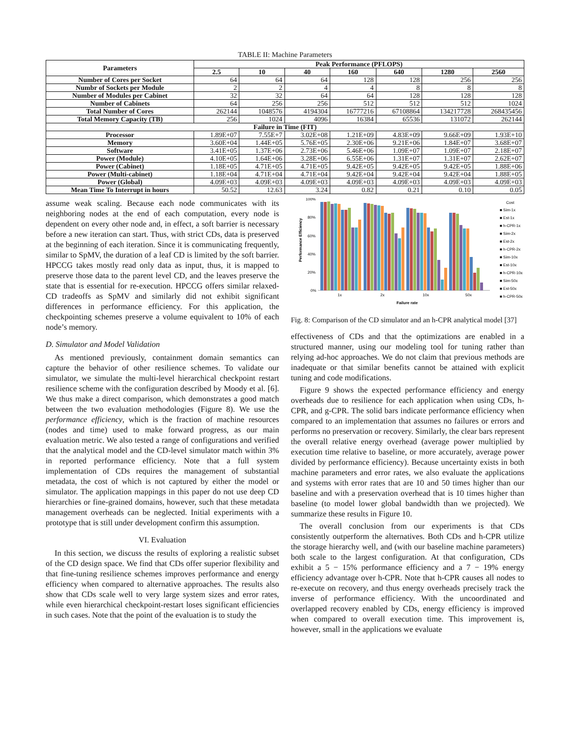TABLE II: Machine Parameters
| Parameters | Peak Performance (PFLOPS) | | | | | | |
| --- | --- | --- | --- | --- | --- | --- | --- |
| | 2.5 | 10 | 40 | 160 | 640 | 1280 | 2560 |
| Number of Cores per Socket | 64 | 64 | 64 | 128 | 128 | 256 | 256 |
| Numbr of Sockets per Module | 2 | 2 | 4 | 4 | 8 | 8 | 8 |
| Number of Modules per Cabinet | 32 | 32 | 64 | 64 | 128 | 128 | 128 |
| Number of Cabinets | 64 | 256 | 256 | 512 | 512 | 512 | 1024 |
| Total Number of Cores | 262144 | 1048576 | 4194304 | 16777216 | 67108864 | 134217728 | 268435456 |
| Total Memory Capacity (TB) | 256 | 1024 | 4096 | 16384 | 65536 | 131072 | 262144 |
| Failure in Time (FIT) | | | | | | | |
| Processor | 1.89E+07 | 7.55E+7 | 3.02E+08 | 1.21E+09 | 4.83E+09 | 9.66E+09 | 1.93E+10 |
| Memory | 3.60E+04 | 1.44E+05 | 5.76E+05 | 2.30E+06 | 9.21E+06 | 1.84E+07 | 3.68E+07 |
| Software | 3.41E+05 | 1.37E+06 | 2.73E+06 | 5.46E+06 | 1.09E+07 | 1.09E+07 | 2.18E+07 |
| Power (Module) | 4.10E+05 | 1.64E+06 | 3.28E+06 | 6.55E+06 | 1.31E+07 | 1.31E+07 | 2.62E+07 |
| Power (Cabinet) | 1.18E+05 | 4.71E+05 | 4.71E+05 | 9.42E+05 | 9.42E+05 | 9.42E+05 | 1.88E+06 |
| Power (Multi-cabinet) | 1.18E+04 | 4.71E+04 | 4.71E+04 | 9.42E+04 | 9.42E+04 | 9.42E+04 | 1.88E+05 |
| Power (Global) | 4.09E+03 | 4.09E+03 | 4.09E+03 | 4.09E+03 | 4.09E+03 | 4.09E+03 | 4.09E+03 |
| Mean Time To Interrupt in hours | 50.52 | 12.63 | 3.24 | 0.82 | 0.21 | 0.10 | 0.05 |
assume weak scaling. Because each node communicates with its neighboring nodes at the end of each computation, every node is dependent on every other node and, in effect, a soft barrier is necessary before a new iteration can start. Thus, with strict CDs, data is preserved at the beginning of each iteration. Since it is communicating frequently, similar to SpMV, the duration of a leaf CD is limited by the soft barrier. HPCCG takes mostly read only data as input, thus, it is mapped to preserve those data to the parent level CD, and the leaves preserve the state that is essential for re-execution. HPCCG offers similar relaxed-CD tradeoffs as SpMV and similarly did not exhibit significant differences in performance efficiency. For this application, the checkpointing schemes preserve a volume equivalent to 10% of each node’s memory.
D. Simulator and Model Validation
As mentioned previously, containment domain semantics can capture the behavior of other resilience schemes. To validate our simulator, we simulate the multi-level hierarchical checkpoint restart resilience scheme with the configuration described by Moody et al. [6]. We thus make a direct comparison, which demonstrates a good match between the two evaluation methodologies (Figure 8). We use the performance efficiency, which is the fraction of machine resources (nodes and time) used to make forward progress, as our main evaluation metric. We also tested a range of configurations and verified that the analytical model and the CD-level simulator match within 3% in reported performance efficiency. Note that a full system implementation of CDs requires the management of substantial metadata, the cost of which is not captured by either the model or simulator. The application mappings in this paper do not use deep CD hierarchies or fine-grained domains, however, such that these metadata management overheads can be neglected. Initial experiments with a prototype that is still under development confirm this assumption.
VI. Evaluation
In this section, we discuss the results of exploring a realistic subset of the CD design space. We find that CDs offer superior flexibility and that fine-tuning resilience schemes improves performance and energy efficiency when compared to alternative approaches. The results also show that CDs scale well to very large system sizes and error rates, while even hierarchical checkpoint-restart loses significant efficiencies in such cases. Note that the point of the evaluation is to study the
Performance Efficiency
100%
80%
60%
40%
20%
0%
1x
2x
10x
50x
Failure rate
Cost
■ Sim-1x
■ Est-1x
■ h-CPR-1x
■ Sim-2x
■ Est-2x
■ h-CPR-2x
■ Sim-10x
■ Est-10x
■ h-CPR-10x
■ Sim-50x
■ Est-50x
■ h-CPR-50x
Fig. 8: Comparison of the CD simulator and an h-CPR analytical model [37]
effectiveness of CDs and that the optimizations are enabled in a structured manner, using our modeling tool for tuning rather than relying ad-hoc approaches. We do not claim that previous methods are inadequate or that similar benefits cannot be attained with explicit tuning and code modifications.
Figure 9 shows the expected performance efficiency and energy overheads due to resilience for each application when using CDs, h-CPR, and g-CPR. The solid bars indicate performance efficiency when compared to an implementation that assumes no failures or errors and performs no preservation or recovery. Similarly, the clear bars represent the overall relative energy overhead (average power multiplied by execution time relative to baseline, or more accurately, average power divided by performance efficiency). Because uncertainty exists in both machine parameters and error rates, we also evaluate the applications and systems with error rates that are 10 and 50 times higher than our baseline and with a preservation overhead that is 10 times higher than baseline (to model lower global bandwidth than we projected). We summarize these results in Figure 10.
The overall conclusion from our experiments is that CDs consistently outperform the alternatives. Both CDs and h-CPR utilize the storage hierarchy well, and (with our baseline machine parameters) both scale to the largest configuration. At that configuration, CDs exhibit a 5 − 15% performance efficiency and a 7 − 19% energy efficiency advantage over h-CPR. Note that h-CPR causes all nodes to re-execute on recovery, and thus energy overheads precisely track the inverse of performance efficiency. With the uncoordinated and overlapped recovery enabled by CDs, energy efficiency is improved when compared to overall execution time. This improvement is, however, small in the applications we evaluate